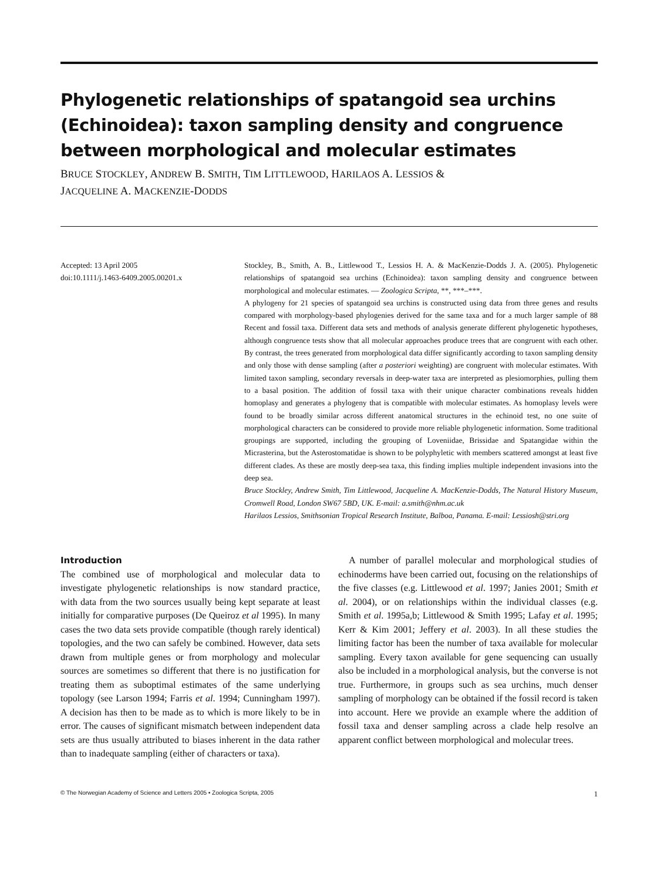Phylogenetic relationships of spatangoid sea urchins (Echinoidea): taxon sampling density and congruence between morphological and molecular estimates
BRUCE STOCKLEY, ANDREW B. SMITH, TIM LITTLEWOOD, HARILAOS A. LESSIOS &
JACQUELINE A. MACKENZIE-DODDS
Accepted: 13 April 2005
doi:10.1111/j.1463-6409.2005.00201.x
Stockley, B., Smith, A. B., Littlewood T., Lessios H. A. & MacKenzie-Dodds J. A. (2005). Phylogenetic relationships of spatangoid sea urchins (Echinoidea): taxon sampling density and congruence between morphological and molecular estimates. — Zoologica Scripta, **, ***–***.
A phylogeny for 21 species of spatangoid sea urchins is constructed using data from three genes and results compared with morphology-based phylogenies derived for the same taxa and for a much larger sample of 88 Recent and fossil taxa. Different data sets and methods of analysis generate different phylogenetic hypotheses, although congruence tests show that all molecular approaches produce trees that are congruent with each other. By contrast, the trees generated from morphological data differ significantly according to taxon sampling density and only those with dense sampling (after a posteriori weighting) are congruent with molecular estimates. With limited taxon sampling, secondary reversals in deep-water taxa are interpreted as plesiomorphies, pulling them to a basal position. The addition of fossil taxa with their unique character combinations reveals hidden homoplasy and generates a phylogeny that is compatible with molecular estimates. As homoplasy levels were found to be broadly similar across different anatomical structures in the echinoid test, no one suite of morphological characters can be considered to provide more reliable phylogenetic information. Some traditional groupings are supported, including the grouping of Loveniidae, Brissidae and Spatangidae within the Micrasterina, but the Asterostomatidae is shown to be polyphyletic with members scattered amongst at least five different clades. As these are mostly deep-sea taxa, this finding implies multiple independent invasions into the deep sea.
Bruce Stockley, Andrew Smith, Tim Littlewood, Jacqueline A. MacKenzie-Dodds, The Natural History Museum, Cromwell Road, London SW67 5BD, UK. E-mail: a.smith@nhm.ac.uk
Harilaos Lessios, Smithsonian Tropical Research Institute, Balboa, Panama. E-mail: Lessiosh@stri.org
Introduction
The combined use of morphological and molecular data to investigate phylogenetic relationships is now standard practice, with data from the two sources usually being kept separate at least initially for comparative purposes (De Queiroz et al 1995). In many cases the two data sets provide compatible (though rarely identical) topologies, and the two can safely be combined. However, data sets drawn from multiple genes or from morphology and molecular sources are sometimes so different that there is no justification for treating them as suboptimal estimates of the same underlying topology (see Larson 1994; Farris et al. 1994; Cunningham 1997). A decision has then to be made as to which is more likely to be in error. The causes of significant mismatch between independent data sets are thus usually attributed to biases inherent in the data rather than to inadequate sampling (either of characters or taxa).
A number of parallel molecular and morphological studies of echinoderms have been carried out, focusing on the relationships of the five classes (e.g. Littlewood et al. 1997; Janies 2001; Smith et al. 2004), or on relationships within the individual classes (e.g. Smith et al. 1995a,b; Littlewood & Smith 1995; Lafay et al. 1995; Kerr & Kim 2001; Jeffery et al. 2003). In all these studies the limiting factor has been the number of taxa available for molecular sampling. Every taxon available for gene sequencing can usually also be included in a morphological analysis, but the converse is not true. Furthermore, in groups such as sea urchins, much denser sampling of morphology can be obtained if the fossil record is taken into account. Here we provide an example where the addition of fossil taxa and denser sampling across a clade help resolve an apparent conflict between morphological and molecular trees.
© The Norwegian Academy of Science and Letters 2005 • Zoologica Scripta, 2005 1